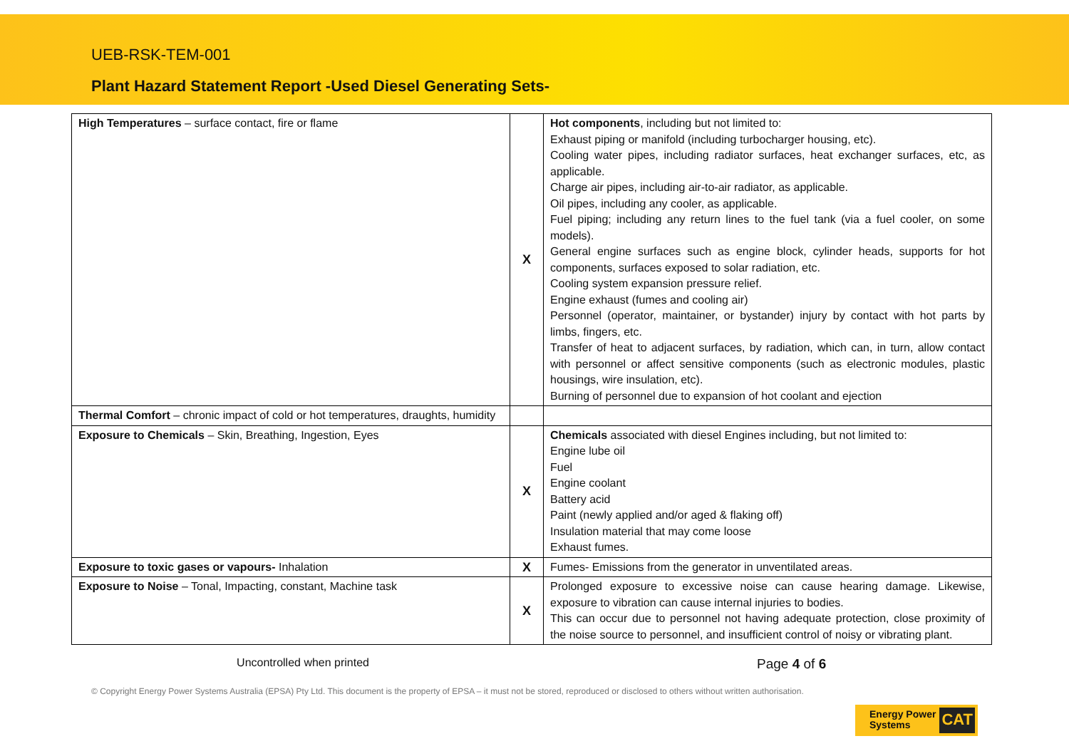UEB-RSK-TEM-001
Plant Hazard Statement Report -Used Diesel Generating Sets-
| High Temperatures – surface contact, fire or flame | X | Hot components , including but not limited to: Exhaust piping or manifold (including turbocharger housing, etc). Cooling water pipes, including radiator surfaces, heat exchanger surfaces, etc, as applicable. Charge air pipes, including air-to-air radiator, as applicable. Oil pipes, including any cooler, as applicable. Fuel piping; including any return lines to the fuel tank (via a fuel cooler, on some models). General engine surfaces such as engine block, cylinder heads, supports for hot components, surfaces exposed to solar radiation, etc. Cooling system expansion pressure relief. Engine exhaust (fumes and cooling air) Personnel (operator, maintainer, or bystander) injury by contact with hot parts by limbs, fingers, etc. Transfer of heat to adjacent surfaces, by radiation, which can, in turn, allow contact with personnel or affect sensitive components (such as electronic modules, plastic housings, wire insulation, etc). Burning of personnel due to expansion of hot coolant and ejection |
| Thermal Comfort – chronic impact of cold or hot temperatures, draughts, humidity | | |
| Exposure to Chemicals – Skin, Breathing, Ingestion, Eyes | X | Chemicals associated with diesel Engines including, but not limited to: Engine lube oil Fuel Engine coolant Battery acid Paint (newly applied and/or aged & flaking off) Insulation material that may come loose Exhaust fumes. |
| Exposure to toxic gases or vapours- Inhalation | X | Fumes- Emissions from the generator in unventilated areas. |
| Exposure to Noise – Tonal, Impacting, constant, Machine task | X | Prolonged exposure to excessive noise can cause hearing damage. Likewise, exposure to vibration can cause internal injuries to bodies. This can occur due to personnel not having adequate protection, close proximity of the noise source to personnel, and insufficient control of noisy or vibrating plant. |
Uncontrolled when printed
Page 4 of 6
© Copyright Energy Power Systems Australia (EPSA) Pty Ltd. This document is the property of EPSA – it must not be stored, reproduced or disclosed to others without written authorisation.
Energy Power
Systems
CAT